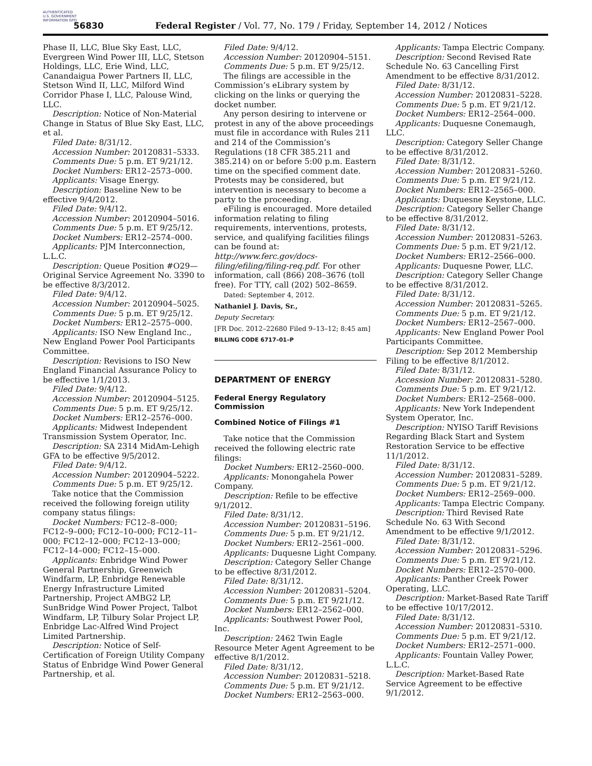AUTHENTICATED U.S. GOVERNMENT INFORMATION GPO
56830
Federal Register / Vol. 77, No. 179 / Friday, September 14, 2012 / Notices
Phase II, LLC, Blue Sky East, LLC, Evergreen Wind Power III, LLC, Stetson Holdings, LLC, Erie Wind, LLC, Canandaigua Power Partners II, LLC, Stetson Wind II, LLC, Milford Wind Corridor Phase I, LLC, Palouse Wind, LLC.
Description: Notice of Non-Material Change in Status of Blue Sky East, LLC, et al.
Filed Date: 8/31/12.
Accession Number: 20120831–5333.
Comments Due: 5 p.m. ET 9/21/12.
Docket Numbers: ER12–2573–000.
Applicants: Visage Energy.
Description: Baseline New to be effective 9/4/2012.
Filed Date: 9/4/12.
Accession Number: 20120904–5016.
Comments Due: 5 p.m. ET 9/25/12.
Docket Numbers: ER12–2574–000.
Applicants: PJM Interconnection, L.L.C.
Description: Queue Position #O29—Original Service Agreement No. 3390 to be effective 8/3/2012.
Filed Date: 9/4/12.
Accession Number: 20120904–5025.
Comments Due: 5 p.m. ET 9/25/12.
Docket Numbers: ER12–2575–000.
Applicants: ISO New England Inc., New England Power Pool Participants Committee.
Description: Revisions to ISO New England Financial Assurance Policy to be effective 1/1/2013.
Filed Date: 9/4/12.
Accession Number: 20120904–5125.
Comments Due: 5 p.m. ET 9/25/12.
Docket Numbers: ER12–2576–000.
Applicants: Midwest Independent Transmission System Operator, Inc.
Description: SA 2314 MidAm-Lehigh GFA to be effective 9/5/2012.
Filed Date: 9/4/12.
Accession Number: 20120904–5222.
Comments Due: 5 p.m. ET 9/25/12.
Take notice that the Commission received the following foreign utility company status filings:
Docket Numbers: FC12–8–000; FC12–9–000; FC12–10–000; FC12–11–000; FC12–12–000; FC12–13–000; FC12–14–000; FC12–15–000.
Applicants: Enbridge Wind Power General Partnership, Greenwich Windfarm, LP, Enbridge Renewable Energy Infrastructure Limited Partnership, Project AMBG2 LP, SunBridge Wind Power Project, Talbot Windfarm, LP, Tilbury Solar Project LP, Enbridge Lac-Alfred Wind Project Limited Partnership.
Description: Notice of Self-Certification of Foreign Utility Company Status of Enbridge Wind Power General Partnership, et al.
Filed Date: 9/4/12.
Accession Number: 20120904–5151.
Comments Due: 5 p.m. ET 9/25/12.
The filings are accessible in the Commission’s eLibrary system by clicking on the links or querying the docket number.
Any person desiring to intervene or protest in any of the above proceedings must file in accordance with Rules 211 and 214 of the Commission’s Regulations (18 CFR 385.211 and 385.214) on or before 5:00 p.m. Eastern time on the specified comment date. Protests may be considered, but intervention is necessary to become a party to the proceeding.
eFiling is encouraged. More detailed information relating to filing requirements, interventions, protests, service, and qualifying facilities filings can be found at: http://www.ferc.gov/docs-filing/efiling/filing-req.pdf. For other information, call (866) 208–3676 (toll free). For TTY, call (202) 502–8659.
Dated: September 4, 2012.
Nathaniel J. Davis, Sr.,
Deputy Secretary.
[FR Doc. 2012–22680 Filed 9–13–12; 8:45 am]
BILLING CODE 6717–01–P
DEPARTMENT OF ENERGY
Federal Energy Regulatory Commission
Combined Notice of Filings #1
Take notice that the Commission received the following electric rate filings:
Docket Numbers: ER12–2560–000.
Applicants: Monongahela Power Company.
Description: Refile to be effective 9/1/2012.
Filed Date: 8/31/12.
Accession Number: 20120831–5196.
Comments Due: 5 p.m. ET 9/21/12.
Docket Numbers: ER12–2561–000.
Applicants: Duquesne Light Company.
Description: Category Seller Change to be effective 8/31/2012.
Filed Date: 8/31/12.
Accession Number: 20120831–5204.
Comments Due: 5 p.m. ET 9/21/12.
Docket Numbers: ER12–2562–000.
Applicants: Southwest Power Pool, Inc.
Description: 2462 Twin Eagle Resource Meter Agent Agreement to be effective 8/1/2012.
Filed Date: 8/31/12.
Accession Number: 20120831–5218.
Comments Due: 5 p.m. ET 9/21/12.
Docket Numbers: ER12–2563–000.
Applicants: Tampa Electric Company.
Description: Second Revised Rate Schedule No. 63 Cancelling First Amendment to be effective 8/31/2012.
Filed Date: 8/31/12.
Accession Number: 20120831–5228.
Comments Due: 5 p.m. ET 9/21/12.
Docket Numbers: ER12–2564–000.
Applicants: Duquesne Conemaugh, LLC.
Description: Category Seller Change to be effective 8/31/2012.
Filed Date: 8/31/12.
Accession Number: 20120831–5260.
Comments Due: 5 p.m. ET 9/21/12.
Docket Numbers: ER12–2565–000.
Applicants: Duquesne Keystone, LLC.
Description: Category Seller Change to be effective 8/31/2012.
Filed Date: 8/31/12.
Accession Number: 20120831–5263.
Comments Due: 5 p.m. ET 9/21/12.
Docket Numbers: ER12–2566–000.
Applicants: Duquesne Power, LLC.
Description: Category Seller Change to be effective 8/31/2012.
Filed Date: 8/31/12.
Accession Number: 20120831–5265.
Comments Due: 5 p.m. ET 9/21/12.
Docket Numbers: ER12–2567–000.
Applicants: New England Power Pool Participants Committee.
Description: Sep 2012 Membership Filing to be effective 8/1/2012.
Filed Date: 8/31/12.
Accession Number: 20120831–5280.
Comments Due: 5 p.m. ET 9/21/12.
Docket Numbers: ER12–2568–000.
Applicants: New York Independent System Operator, Inc.
Description: NYISO Tariff Revisions Regarding Black Start and System Restoration Service to be effective 11/1/2012.
Filed Date: 8/31/12.
Accession Number: 20120831–5289.
Comments Due: 5 p.m. ET 9/21/12.
Docket Numbers: ER12–2569–000.
Applicants: Tampa Electric Company.
Description: Third Revised Rate Schedule No. 63 With Second Amendment to be effective 9/1/2012.
Filed Date: 8/31/12.
Accession Number: 20120831–5296.
Comments Due: 5 p.m. ET 9/21/12.
Docket Numbers: ER12–2570–000.
Applicants: Panther Creek Power Operating, LLC.
Description: Market-Based Rate Tariff to be effective 10/17/2012.
Filed Date: 8/31/12.
Accession Number: 20120831–5310.
Comments Due: 5 p.m. ET 9/21/12.
Docket Numbers: ER12–2571–000.
Applicants: Fountain Valley Power, L.L.C.
Description: Market-Based Rate Service Agreement to be effective 9/1/2012.